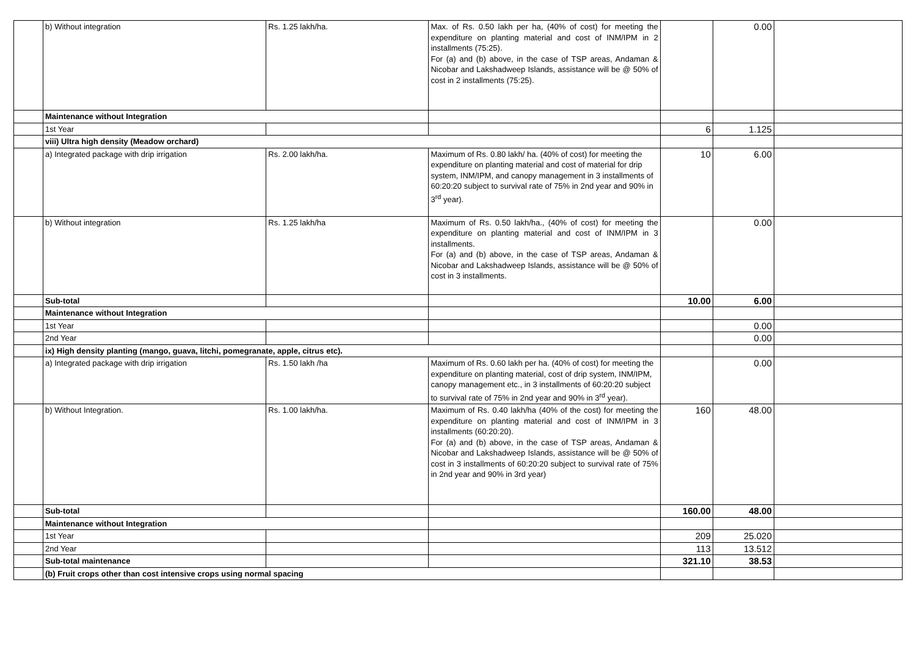| | b) Without integration | Rs. 1.25 lakh/ha. | Max. of Rs. 0.50 lakh per ha, (40% of cost) for meeting the expenditure on planting material and cost of INM/IPM in 2 installments (75:25). For (a) and (b) above, in the case of TSP areas, Andaman & Nicobar and Lakshadweep Islands, assistance will be @ 50% of cost in 2 installments (75:25). | | 0.00 | |
| | Maintenance without Integration | | | | | |
| | 1st Year | | | 6 | 1.125 | |
| | viii) Ultra high density (Meadow orchard) | | | | | |
| | a) Integrated package with drip irrigation | Rs. 2.00 lakh/ha. | Maximum of Rs. 0.80 lakh/ ha. (40% of cost) for meeting the expenditure on planting material and cost of material for drip system, INM/IPM, and canopy management in 3 installments of 60:20:20 subject to survival rate of 75% in 2nd year and 90% in 3<sup>rd</sup> year). | 10 | 6.00 | |
| | b) Without integration | Rs. 1.25 lakh/ha | Maximum of Rs. 0.50 lakh/ha., (40% of cost) for meeting the expenditure on planting material and cost of INM/IPM in 3 installments. For (a) and (b) above, in the case of TSP areas, Andaman & Nicobar and Lakshadweep Islands, assistance will be @ 50% of cost in 3 installments. | | 0.00 | |
| | Sub-total | | | 10.00 | 6.00 | |
| | Maintenance without Integration | | | | | |
| | 1st Year | | | | 0.00 | |
| | 2nd Year | | | | 0.00 | |
| | ix) High density planting (mango, guava, litchi, pomegranate, apple, citrus etc). | | | | | |
| | a) Integrated package with drip irrigation | Rs. 1.50 lakh /ha | Maximum of Rs. 0.60 lakh per ha. (40% of cost) for meeting the expenditure on planting material, cost of drip system, INM/IPM, canopy management etc., in 3 installments of 60:20:20 subject to survival rate of 75% in 2nd year and 90% in 3<sup>rd</sup> year). | | 0.00 | |
| | b) Without Integration. | Rs. 1.00 lakh/ha. | Maximum of Rs. 0.40 lakh/ha (40% of the cost) for meeting the expenditure on planting material and cost of INM/IPM in 3 installments (60:20:20). For (a) and (b) above, in the case of TSP areas, Andaman & Nicobar and Lakshadweep Islands, assistance will be @ 50% of cost in 3 installments of 60:20:20 subject to survival rate of 75% in 2nd year and 90% in 3rd year) | 160 | 48.00 | |
| | Sub-total | | | 160.00 | 48.00 | |
| | Maintenance without Integration | | | | | |
| | 1st Year | | | 209 | 25.020 | |
| | 2nd Year | | | 113 | 13.512 | |
| | Sub-total maintenance | | | 321.10 | 38.53 | |
| | (b) Fruit crops other than cost intensive crops using normal spacing | | | | | |